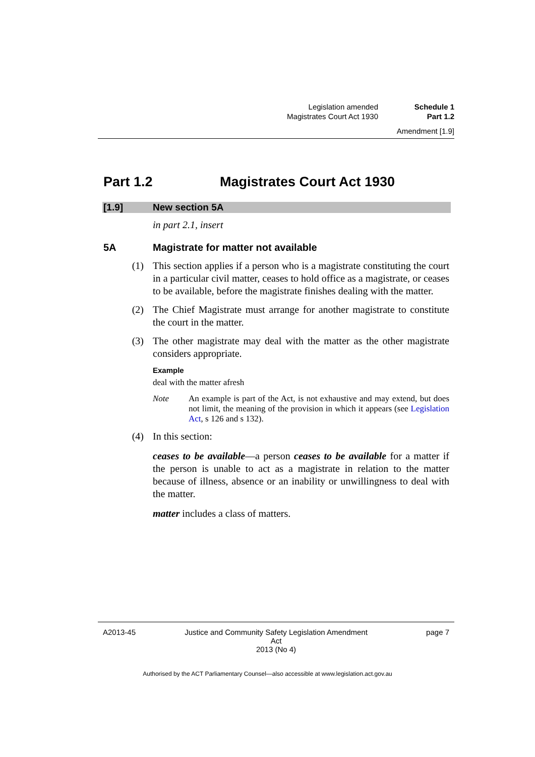Legislation amended Schedule 1
Magistrates Court Act 1930 Part 1.2
Amendment [1.9]
Part 1.2 Magistrates Court Act 1930
[1.9] New section 5A
in part 2.1, insert
5A Magistrate for matter not available
(1) This section applies if a person who is a magistrate constituting the court in a particular civil matter, ceases to hold office as a magistrate, or ceases to be available, before the magistrate finishes dealing with the matter.
(2) The Chief Magistrate must arrange for another magistrate to constitute the court in the matter.
(3) The other magistrate may deal with the matter as the other magistrate considers appropriate.
Example
deal with the matter afresh
Note An example is part of the Act, is not exhaustive and may extend, but does not limit, the meaning of the provision in which it appears (see Legislation Act, s 126 and s 132).
(4) In this section:
ceases to be available—a person ceases to be available for a matter if the person is unable to act as a magistrate in relation to the matter because of illness, absence or an inability or unwillingness to deal with the matter.
matter includes a class of matters.
A2013-45 Justice and Community Safety Legislation Amendment Act
2013 (No 4)
page 7
Authorised by the ACT Parliamentary Counsel—also accessible at www.legislation.act.gov.au